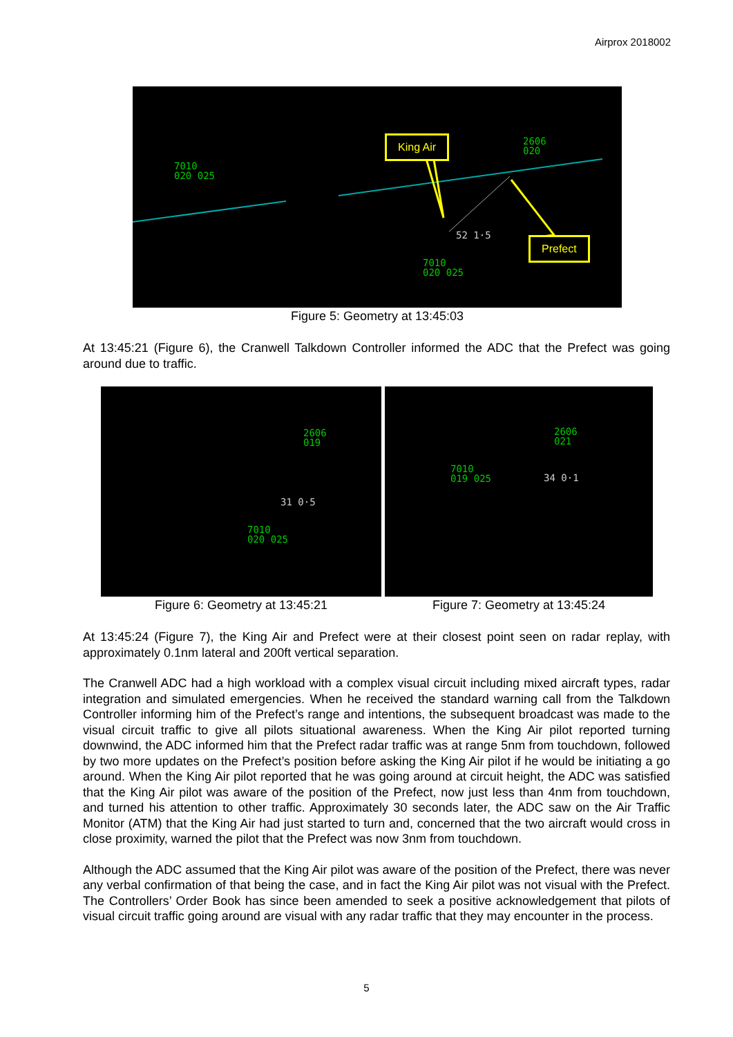Airprox 2018002
7010
020 025
2606
020
7010
020 025
52 1·5
King Air
Prefect
Figure 5: Geometry at 13:45:03
At 13:45:21 (Figure 6), the Cranwell Talkdown Controller informed the ADC that the Prefect was going around due to traffic.
2606
019
31 0·5
7010
020 025
Figure 6: Geometry at 13:45:21
2606
021
7010
019 025
34 0·1
Figure 7: Geometry at 13:45:24
At 13:45:24 (Figure 7), the King Air and Prefect were at their closest point seen on radar replay, with approximately 0.1nm lateral and 200ft vertical separation.
The Cranwell ADC had a high workload with a complex visual circuit including mixed aircraft types, radar integration and simulated emergencies. When he received the standard warning call from the Talkdown Controller informing him of the Prefect’s range and intentions, the subsequent broadcast was made to the visual circuit traffic to give all pilots situational awareness. When the King Air pilot reported turning downwind, the ADC informed him that the Prefect radar traffic was at range 5nm from touchdown, followed by two more updates on the Prefect’s position before asking the King Air pilot if he would be initiating a go around. When the King Air pilot reported that he was going around at circuit height, the ADC was satisfied that the King Air pilot was aware of the position of the Prefect, now just less than 4nm from touchdown, and turned his attention to other traffic. Approximately 30 seconds later, the ADC saw on the Air Traffic Monitor (ATM) that the King Air had just started to turn and, concerned that the two aircraft would cross in close proximity, warned the pilot that the Prefect was now 3nm from touchdown.
Although the ADC assumed that the King Air pilot was aware of the position of the Prefect, there was never any verbal confirmation of that being the case, and in fact the King Air pilot was not visual with the Prefect. The Controllers’ Order Book has since been amended to seek a positive acknowledgement that pilots of visual circuit traffic going around are visual with any radar traffic that they may encounter in the process.
5